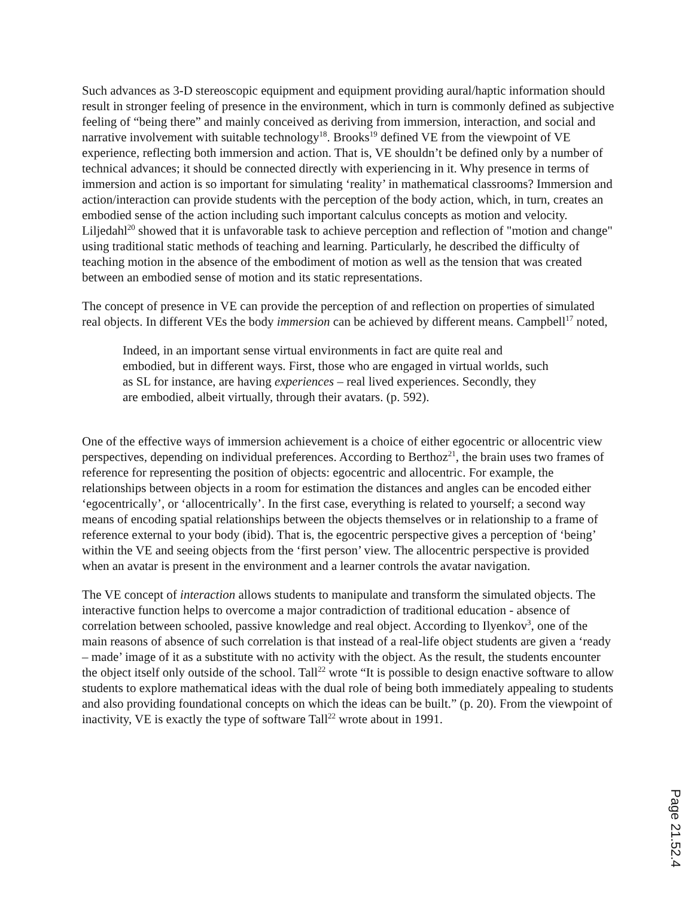Such advances as 3-D stereoscopic equipment and equipment providing aural/haptic information should result in stronger feeling of presence in the environment, which in turn is commonly defined as subjective feeling of “being there” and mainly conceived as deriving from immersion, interaction, and social and narrative involvement with suitable technology<sup>18</sup>. Brooks<sup>19</sup> defined VE from the viewpoint of VE experience, reflecting both immersion and action. That is, VE shouldn’t be defined only by a number of technical advances; it should be connected directly with experiencing in it. Why presence in terms of immersion and action is so important for simulating ‘reality’ in mathematical classrooms? Immersion and action/interaction can provide students with the perception of the body action, which, in turn, creates an embodied sense of the action including such important calculus concepts as motion and velocity. Liljedahl<sup>20</sup> showed that it is unfavorable task to achieve perception and reflection of "motion and change" using traditional static methods of teaching and learning. Particularly, he described the difficulty of teaching motion in the absence of the embodiment of motion as well as the tension that was created between an embodied sense of motion and its static representations.
The concept of presence in VE can provide the perception of and reflection on properties of simulated real objects. In different VEs the body immersion can be achieved by different means. Campbell<sup>17</sup> noted,
Indeed, in an important sense virtual environments in fact are quite real and embodied, but in different ways. First, those who are engaged in virtual worlds, such as SL for instance, are having experiences – real lived experiences. Secondly, they are embodied, albeit virtually, through their avatars. (p. 592).
One of the effective ways of immersion achievement is a choice of either egocentric or allocentric view perspectives, depending on individual preferences. According to Berthoz<sup>21</sup>, the brain uses two frames of reference for representing the position of objects: egocentric and allocentric. For example, the relationships between objects in a room for estimation the distances and angles can be encoded either ‘egocentrically’, or ‘allocentrically’. In the first case, everything is related to yourself; a second way means of encoding spatial relationships between the objects themselves or in relationship to a frame of reference external to your body (ibid). That is, the egocentric perspective gives a perception of ‘being’ within the VE and seeing objects from the ‘first person’ view. The allocentric perspective is provided when an avatar is present in the environment and a learner controls the avatar navigation.
The VE concept of interaction allows students to manipulate and transform the simulated objects. The interactive function helps to overcome a major contradiction of traditional education - absence of correlation between schooled, passive knowledge and real object. According to Ilyenkov<sup>3</sup>, one of the main reasons of absence of such correlation is that instead of a real-life object students are given a ‘ready – made’ image of it as a substitute with no activity with the object. As the result, the students encounter the object itself only outside of the school. Tall<sup>22</sup> wrote “It is possible to design enactive software to allow students to explore mathematical ideas with the dual role of being both immediately appealing to students and also providing foundational concepts on which the ideas can be built.” (p. 20). From the viewpoint of inactivity, VE is exactly the type of software Tall<sup>22</sup> wrote about in 1991.
Page 21.52.4